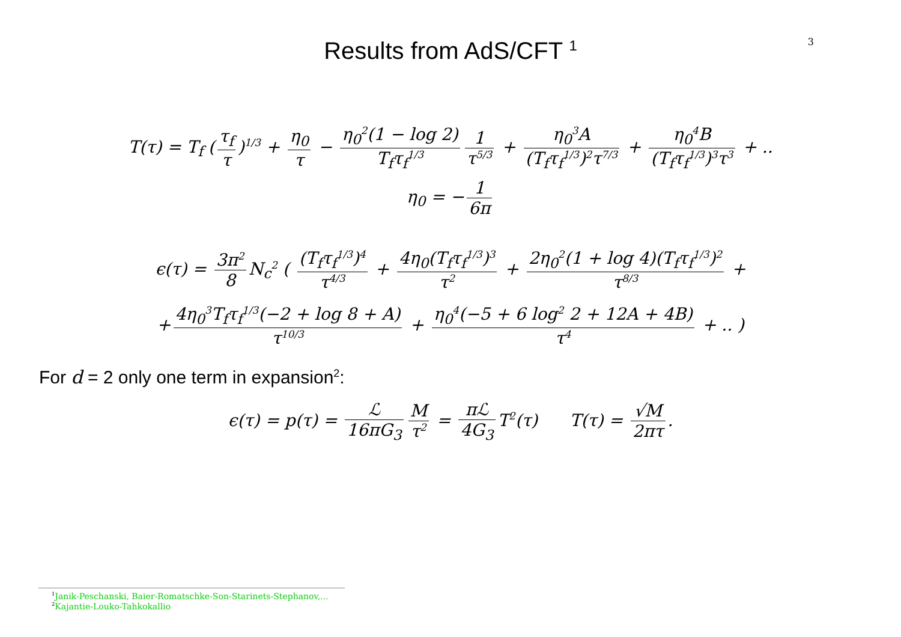3
Results from AdS/CFT <sup>1</sup>
T(τ) = T<sub>f</sub> (τ<sub>f</sub> τ)<sup>1/3</sup> + η<sub>0</sub> τ − η<sub>0</sub><sup>2</sup>(1 − log 2) T<sub>f</sub>τ<sub>f</sub><sup>1/3</sup> 1 τ<sup>5/3</sup> + η<sub>0</sub><sup>3</sup>A (T<sub>f</sub>τ<sub>f</sub><sup>1/3</sup>)<sup>2</sup>τ<sup>7/3</sup> + η<sub>0</sub><sup>4</sup>B (T<sub>f</sub>τ<sub>f</sub><sup>1/3</sup>)<sup>3</sup>τ<sup>3</sup> + ..
η<sub>0</sub> = − 1 6π
ϵ(τ) = 3π<sup>2</sup> 8 N<sub>c</sub><sup>2</sup> ( (T<sub>f</sub>τ<sub>f</sub><sup>1/3</sup>)<sup>4</sup> τ<sup>4/3</sup> + 4η<sub>0</sub>(T<sub>f</sub>τ<sub>f</sub><sup>1/3</sup>)<sup>3</sup> τ<sup>2</sup> + 2η<sub>0</sub><sup>2</sup>(1 + log 4)(T<sub>f</sub>τ<sub>f</sub><sup>1/3</sup>)<sup>2</sup> τ<sup>8/3</sup> +
+ 4η<sub>0</sub><sup>3</sup>T<sub>f</sub>τ<sub>f</sub><sup>1/3</sup>(−2 + log 8 + A) τ<sup>10/3</sup> + η<sub>0</sub><sup>4</sup>(−5 + 6 log<sup>2</sup> 2 + 12A + 4B) τ<sup>4</sup> + .. )
For d = 2 only one term in expansion<sup>2</sup>:
ϵ(τ) = p(τ) = ℒ 16πG<sub>3</sub> M τ<sup>2</sup> = πℒ 4G<sub>3</sub> T<sup>2</sup>(τ) T(τ) = √M 2πτ.
<sup>1</sup> Janik-Peschanski, Baier-Romatschke-Son-Starinets-Stephanov,...
<sup>2</sup> Kajantie-Louko-Tahkokallio